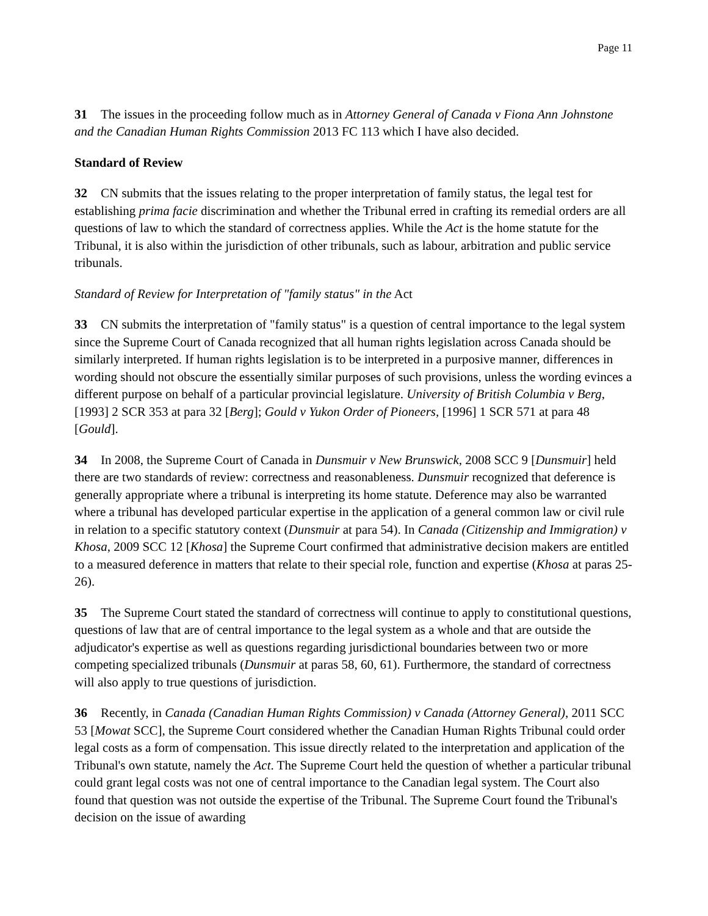Page 11
31 The issues in the proceeding follow much as in Attorney General of Canada v Fiona Ann Johnstone and the Canadian Human Rights Commission 2013 FC 113 which I have also decided.
Standard of Review
32 CN submits that the issues relating to the proper interpretation of family status, the legal test for establishing prima facie discrimination and whether the Tribunal erred in crafting its remedial orders are all questions of law to which the standard of correctness applies. While the Act is the home statute for the Tribunal, it is also within the jurisdiction of other tribunals, such as labour, arbitration and public service tribunals.
Standard of Review for Interpretation of "family status" in the Act
33 CN submits the interpretation of "family status" is a question of central importance to the legal system since the Supreme Court of Canada recognized that all human rights legislation across Canada should be similarly interpreted. If human rights legislation is to be interpreted in a purposive manner, differences in wording should not obscure the essentially similar purposes of such provisions, unless the wording evinces a different purpose on behalf of a particular provincial legislature. University of British Columbia v Berg, [1993] 2 SCR 353 at para 32 [Berg]; Gould v Yukon Order of Pioneers, [1996] 1 SCR 571 at para 48 [Gould].
34 In 2008, the Supreme Court of Canada in Dunsmuir v New Brunswick, 2008 SCC 9 [Dunsmuir] held there are two standards of review: correctness and reasonableness. Dunsmuir recognized that deference is generally appropriate where a tribunal is interpreting its home statute. Deference may also be warranted where a tribunal has developed particular expertise in the application of a general common law or civil rule in relation to a specific statutory context (Dunsmuir at para 54). In Canada (Citizenship and Immigration) v Khosa, 2009 SCC 12 [Khosa] the Supreme Court confirmed that administrative decision makers are entitled to a measured deference in matters that relate to their special role, function and expertise (Khosa at paras 25-26).
35 The Supreme Court stated the standard of correctness will continue to apply to constitutional questions, questions of law that are of central importance to the legal system as a whole and that are outside the adjudicator's expertise as well as questions regarding jurisdictional boundaries between two or more competing specialized tribunals (Dunsmuir at paras 58, 60, 61). Furthermore, the standard of correctness will also apply to true questions of jurisdiction.
36 Recently, in Canada (Canadian Human Rights Commission) v Canada (Attorney General), 2011 SCC 53 [Mowat SCC], the Supreme Court considered whether the Canadian Human Rights Tribunal could order legal costs as a form of compensation. This issue directly related to the interpretation and application of the Tribunal's own statute, namely the Act. The Supreme Court held the question of whether a particular tribunal could grant legal costs was not one of central importance to the Canadian legal system. The Court also found that question was not outside the expertise of the Tribunal. The Supreme Court found the Tribunal's decision on the issue of awarding